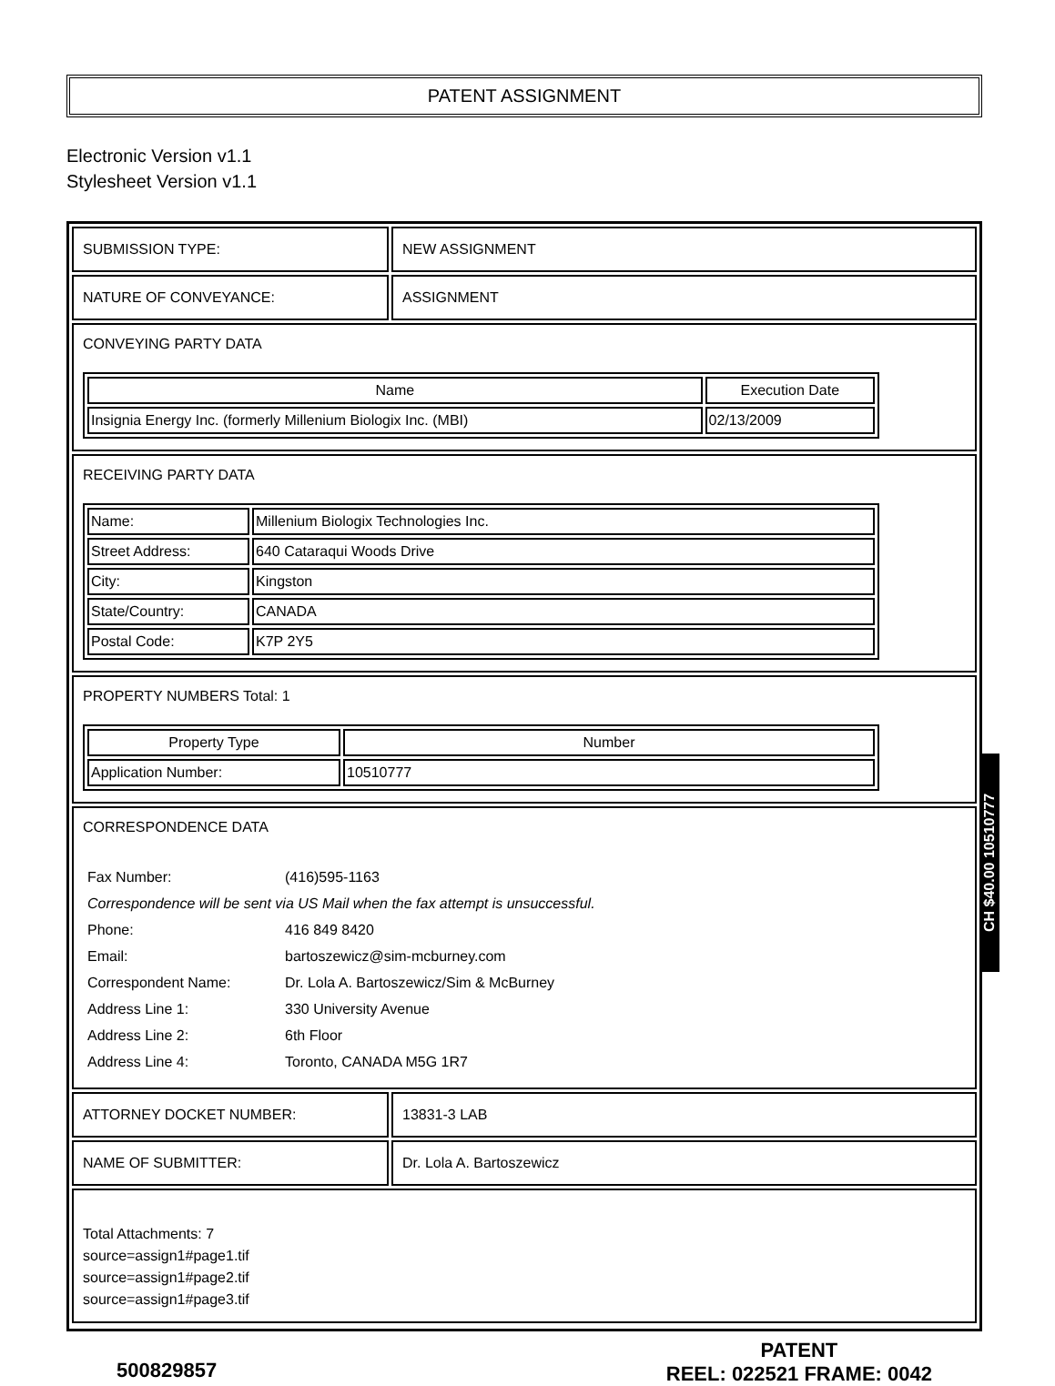PATENT ASSIGNMENT
Electronic Version v1.1
Stylesheet Version v1.1
SUBMISSION TYPE: NEW ASSIGNMENT
NATURE OF CONVEYANCE: ASSIGNMENT
CONVEYING PARTY DATA
| Name | Execution Date |
| --- | --- |
| Insignia Energy Inc. (formerly Millenium Biologix Inc. (MBI) | 02/13/2009 |
RECEIVING PARTY DATA
| Name: | Millenium Biologix Technologies Inc. |
| Street Address: | 640 Cataraqui Woods Drive |
| City: | Kingston |
| State/Country: | CANADA |
| Postal Code: | K7P 2Y5 |
PROPERTY NUMBERS Total: 1
| Property Type | Number |
| --- | --- |
| Application Number: | 10510777 |
CORRESPONDENCE DATA
| Fax Number: | (416)595-1163 |
| Correspondence will be sent via US Mail when the fax attempt is unsuccessful. | |
| Phone: | 416 849 8420 |
| Email: | bartoszewicz@sim-mcburney.com |
| Correspondent Name: | Dr. Lola A. Bartoszewicz/Sim & McBurney |
| Address Line 1: | 330 University Avenue |
| Address Line 2: | 6th Floor |
| Address Line 4: | Toronto, CANADA M5G 1R7 |
ATTORNEY DOCKET NUMBER: 13831-3 LAB
NAME OF SUBMITTER: Dr. Lola A. Bartoszewicz
Total Attachments: 7
source=assign1#page1.tif
source=assign1#page2.tif
source=assign1#page3.tif
500829857
PATENT
REEL: 022521 FRAME: 0042
CH $40.00 10510777